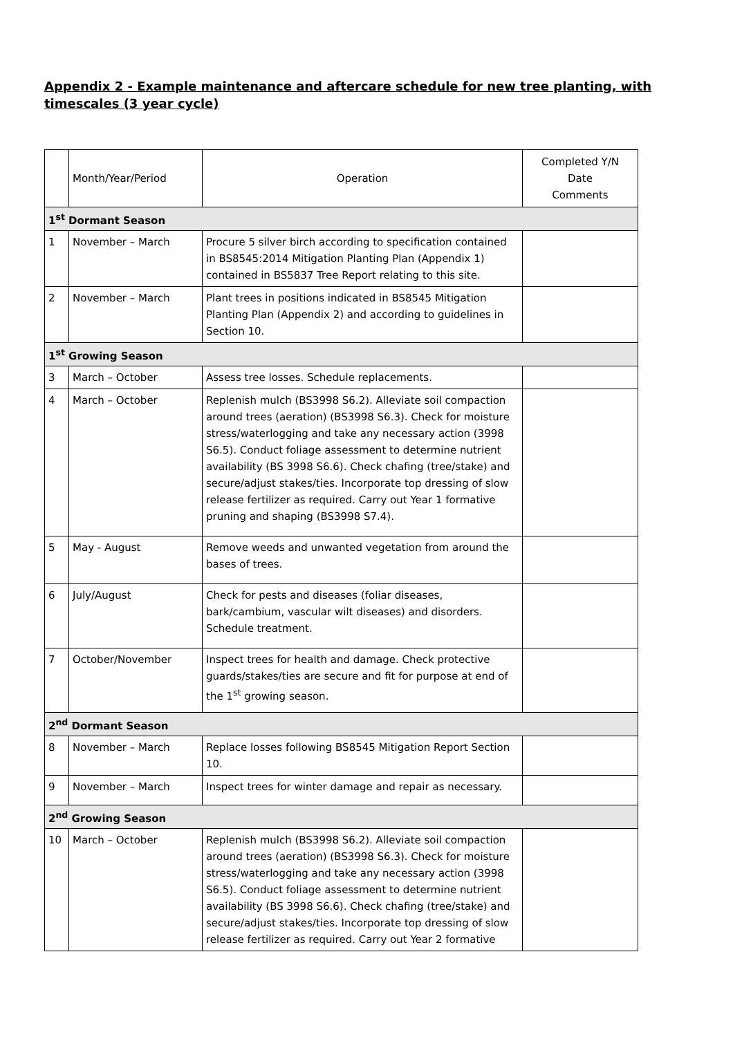Appendix 2 - Example maintenance and aftercare schedule for new tree planting, with timescales (3 year cycle)
| | Month/Year/Period | Operation | Completed Y/N Date Comments |
| --- | --- | --- | --- |
| 1<sup>st</sup> Dormant Season | | | |
| 1 | November – March | Procure 5 silver birch according to specification contained in BS8545:2014 Mitigation Planting Plan (Appendix 1) contained in BS5837 Tree Report relating to this site. | |
| 2 | November – March | Plant trees in positions indicated in BS8545 Mitigation Planting Plan (Appendix 2) and according to guidelines in Section 10. | |
| 1<sup>st</sup> Growing Season | | | |
| 3 | March – October | Assess tree losses. Schedule replacements. | |
| 4 | March – October | Replenish mulch (BS3998 S6.2). Alleviate soil compaction around trees (aeration) (BS3998 S6.3). Check for moisture stress/waterlogging and take any necessary action (3998 S6.5). Conduct foliage assessment to determine nutrient availability (BS 3998 S6.6). Check chafing (tree/stake) and secure/adjust stakes/ties. Incorporate top dressing of slow release fertilizer as required. Carry out Year 1 formative pruning and shaping (BS3998 S7.4). | |
| 5 | May - August | Remove weeds and unwanted vegetation from around the bases of trees. | |
| 6 | July/August | Check for pests and diseases (foliar diseases, bark/cambium, vascular wilt diseases) and disorders. Schedule treatment. | |
| 7 | October/November | Inspect trees for health and damage. Check protective guards/stakes/ties are secure and fit for purpose at end of the 1<sup>st</sup> growing season. | |
| 2<sup>nd</sup> Dormant Season | | | |
| 8 | November – March | Replace losses following BS8545 Mitigation Report Section 10. | |
| 9 | November – March | Inspect trees for winter damage and repair as necessary. | |
| 2<sup>nd</sup> Growing Season | | | |
| 10 | March – October | Replenish mulch (BS3998 S6.2). Alleviate soil compaction around trees (aeration) (BS3998 S6.3). Check for moisture stress/waterlogging and take any necessary action (3998 S6.5). Conduct foliage assessment to determine nutrient availability (BS 3998 S6.6). Check chafing (tree/stake) and secure/adjust stakes/ties. Incorporate top dressing of slow release fertilizer as required. Carry out Year 2 formative | |